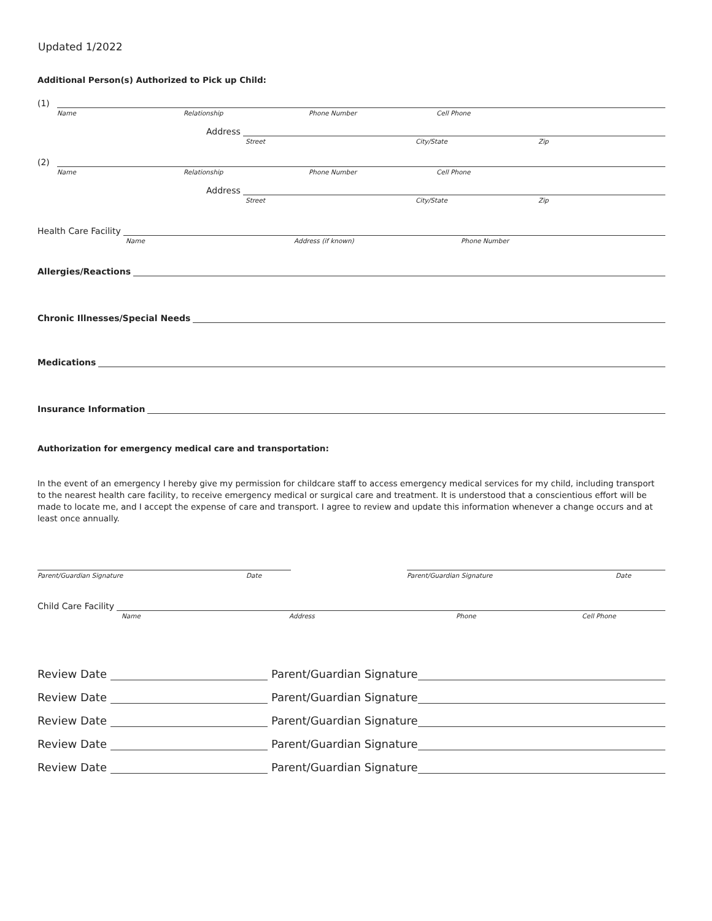Updated 1/2022
Additional Person(s) Authorized to Pick up Child:
(1)
Name Relationship Phone Number Cell Phone
Address
Street City/State Zip
(2)
Name Relationship Phone Number Cell Phone
Address
Street City/State Zip
Health Care Facility
Name Address (if known) Phone Number
Allergies/Reactions
Chronic Illnesses/Special Needs
Medications
Insurance Information
Authorization for emergency medical care and transportation:
In the event of an emergency I hereby give my permission for childcare staff to access emergency medical services for my child, including transport to the nearest health care facility, to receive emergency medical or surgical care and treatment. It is understood that a conscientious effort will be made to locate me, and I accept the expense of care and transport. I agree to review and update this information whenever a change occurs and at least once annually.
Parent/Guardian Signature Date Parent/Guardian Signature Date
Child Care Facility
Name Address Phone Cell Phone
Review Date
Parent/Guardian Signature
Review Date
Parent/Guardian Signature
Review Date
Parent/Guardian Signature
Review Date
Parent/Guardian Signature
Review Date
Parent/Guardian Signature